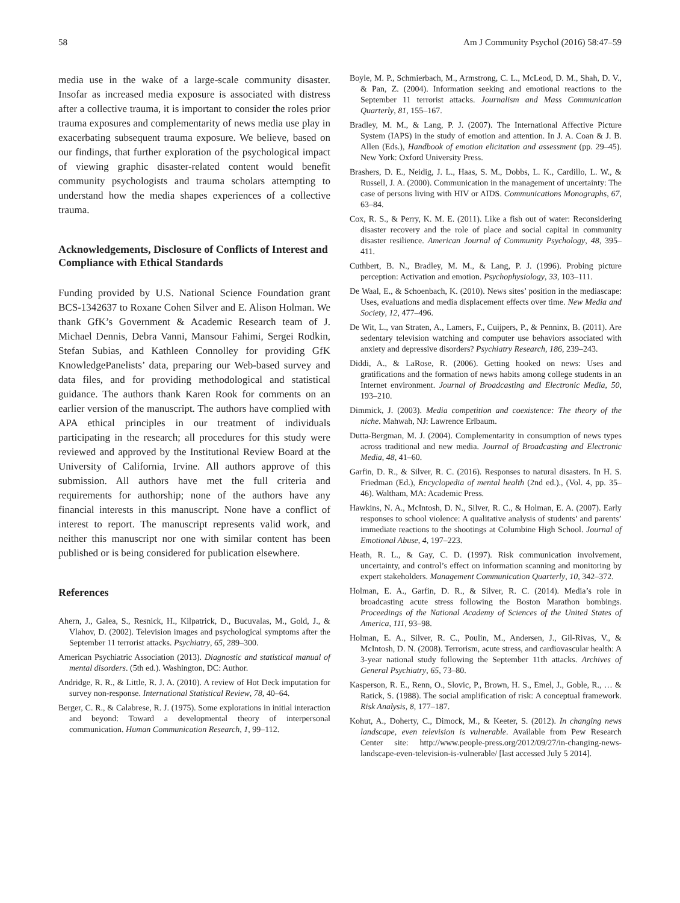58 Am J Community Psychol (2016) 58:47–59
media use in the wake of a large-scale community disaster. Insofar as increased media exposure is associated with distress after a collective trauma, it is important to consider the roles prior trauma exposures and complementarity of news media use play in exacerbating subsequent trauma exposure. We believe, based on our findings, that further exploration of the psychological impact of viewing graphic disaster-related content would benefit community psychologists and trauma scholars attempting to understand how the media shapes experiences of a collective trauma.
Acknowledgements, Disclosure of Conflicts of Interest and Compliance with Ethical Standards
Funding provided by U.S. National Science Foundation grant BCS-1342637 to Roxane Cohen Silver and E. Alison Holman. We thank GfK’s Government & Academic Research team of J. Michael Dennis, Debra Vanni, Mansour Fahimi, Sergei Rodkin, Stefan Subias, and Kathleen Connolley for providing GfK KnowledgePanelists’ data, preparing our Web-based survey and data files, and for providing methodological and statistical guidance. The authors thank Karen Rook for comments on an earlier version of the manuscript. The authors have complied with APA ethical principles in our treatment of individuals participating in the research; all procedures for this study were reviewed and approved by the Institutional Review Board at the University of California, Irvine. All authors approve of this submission. All authors have met the full criteria and requirements for authorship; none of the authors have any financial interests in this manuscript. None have a conflict of interest to report. The manuscript represents valid work, and neither this manuscript nor one with similar content has been published or is being considered for publication elsewhere.
References
Ahern, J., Galea, S., Resnick, H., Kilpatrick, D., Bucuvalas, M., Gold, J., & Vlahov, D. (2002). Television images and psychological symptoms after the September 11 terrorist attacks. Psychiatry, 65, 289–300.
American Psychiatric Association (2013). Diagnostic and statistical manual of mental disorders. (5th ed.). Washington, DC: Author.
Andridge, R. R., & Little, R. J. A. (2010). A review of Hot Deck imputation for survey non-response. International Statistical Review, 78, 40–64.
Berger, C. R., & Calabrese, R. J. (1975). Some explorations in initial interaction and beyond: Toward a developmental theory of interpersonal communication. Human Communication Research, 1, 99–112.
Boyle, M. P., Schmierbach, M., Armstrong, C. L., McLeod, D. M., Shah, D. V., & Pan, Z. (2004). Information seeking and emotional reactions to the September 11 terrorist attacks. Journalism and Mass Communication Quarterly, 81, 155–167.
Bradley, M. M., & Lang, P. J. (2007). The International Affective Picture System (IAPS) in the study of emotion and attention. In J. A. Coan & J. B. Allen (Eds.), Handbook of emotion elicitation and assessment (pp. 29–45). New York: Oxford University Press.
Brashers, D. E., Neidig, J. L., Haas, S. M., Dobbs, L. K., Cardillo, L. W., & Russell, J. A. (2000). Communication in the management of uncertainty: The case of persons living with HIV or AIDS. Communications Monographs, 67, 63–84.
Cox, R. S., & Perry, K. M. E. (2011). Like a fish out of water: Reconsidering disaster recovery and the role of place and social capital in community disaster resilience. American Journal of Community Psychology, 48, 395–411.
Cuthbert, B. N., Bradley, M. M., & Lang, P. J. (1996). Probing picture perception: Activation and emotion. Psychophysiology, 33, 103–111.
De Waal, E., & Schoenbach, K. (2010). News sites’ position in the mediascape: Uses, evaluations and media displacement effects over time. New Media and Society, 12, 477–496.
De Wit, L., van Straten, A., Lamers, F., Cuijpers, P., & Penninx, B. (2011). Are sedentary television watching and computer use behaviors associated with anxiety and depressive disorders? Psychiatry Research, 186, 239–243.
Diddi, A., & LaRose, R. (2006). Getting hooked on news: Uses and gratifications and the formation of news habits among college students in an Internet environment. Journal of Broadcasting and Electronic Media, 50, 193–210.
Dimmick, J. (2003). Media competition and coexistence: The theory of the niche. Mahwah, NJ: Lawrence Erlbaum.
Dutta-Bergman, M. J. (2004). Complementarity in consumption of news types across traditional and new media. Journal of Broadcasting and Electronic Media, 48, 41–60.
Garfin, D. R., & Silver, R. C. (2016). Responses to natural disasters. In H. S. Friedman (Ed.), Encyclopedia of mental health (2nd ed.)., (Vol. 4, pp. 35–46). Waltham, MA: Academic Press.
Hawkins, N. A., McIntosh, D. N., Silver, R. C., & Holman, E. A. (2007). Early responses to school violence: A qualitative analysis of students’ and parents’ immediate reactions to the shootings at Columbine High School. Journal of Emotional Abuse, 4, 197–223.
Heath, R. L., & Gay, C. D. (1997). Risk communication involvement, uncertainty, and control’s effect on information scanning and monitoring by expert stakeholders. Management Communication Quarterly, 10, 342–372.
Holman, E. A., Garfin, D. R., & Silver, R. C. (2014). Media’s role in broadcasting acute stress following the Boston Marathon bombings. Proceedings of the National Academy of Sciences of the United States of America, 111, 93–98.
Holman, E. A., Silver, R. C., Poulin, M., Andersen, J., Gil-Rivas, V., & McIntosh, D. N. (2008). Terrorism, acute stress, and cardiovascular health: A 3-year national study following the September 11th attacks. Archives of General Psychiatry, 65, 73–80.
Kasperson, R. E., Renn, O., Slovic, P., Brown, H. S., Emel, J., Goble, R., … & Ratick, S. (1988). The social amplification of risk: A conceptual framework. Risk Analysis, 8, 177–187.
Kohut, A., Doherty, C., Dimock, M., & Keeter, S. (2012). In changing news landscape, even television is vulnerable. Available from Pew Research Center site: http://www.people-press.org/2012/09/27/in-changing-news-landscape-even-television-is-vulnerable/ [last accessed July 5 2014].